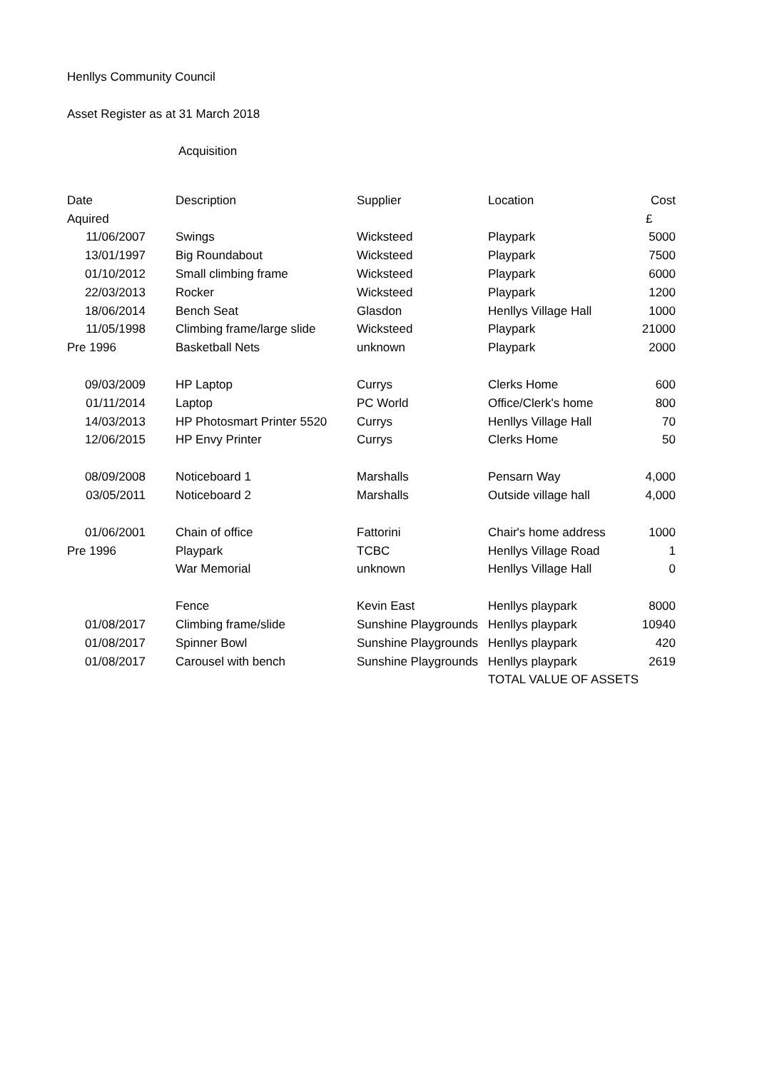Henllys Community Council
Asset Register as at 31 March 2018
Acquisition
| Date | Description | Supplier | Location | Cost |
| --- | --- | --- | --- | --- |
| Aquired | | | | £ |
| 11/06/2007 | Swings | Wicksteed | Playpark | 5000 |
| 13/01/1997 | Big Roundabout | Wicksteed | Playpark | 7500 |
| 01/10/2012 | Small climbing frame | Wicksteed | Playpark | 6000 |
| 22/03/2013 | Rocker | Wicksteed | Playpark | 1200 |
| 18/06/2014 | Bench Seat | Glasdon | Henllys Village Hall | 1000 |
| 11/05/1998 | Climbing frame/large slide | Wicksteed | Playpark | 21000 |
| Pre 1996 | Basketball Nets | unknown | Playpark | 2000 |
| 09/03/2009 | HP Laptop | Currys | Clerks Home | 600 |
| 01/11/2014 | Laptop | PC World | Office/Clerk's home | 800 |
| 14/03/2013 | HP Photosmart Printer 5520 | Currys | Henllys Village Hall | 70 |
| 12/06/2015 | HP Envy Printer | Currys | Clerks Home | 50 |
| 08/09/2008 | Noticeboard 1 | Marshalls | Pensarn Way | 4,000 |
| 03/05/2011 | Noticeboard 2 | Marshalls | Outside village hall | 4,000 |
| 01/06/2001 | Chain of office | Fattorini | Chair's home address | 1000 |
| Pre 1996 | Playpark | TCBC | Henllys Village Road | 1 |
| | War Memorial | unknown | Henllys Village Hall | 0 |
| | Fence | Kevin East | Henllys playpark | 8000 |
| 01/08/2017 | Climbing frame/slide | Sunshine Playgrounds | Henllys playpark | 10940 |
| 01/08/2017 | Spinner Bowl | Sunshine Playgrounds | Henllys playpark | 420 |
| 01/08/2017 | Carousel with bench | Sunshine Playgrounds | Henllys playpark | 2619 |
| | | | TOTAL VALUE OF ASSETS | |